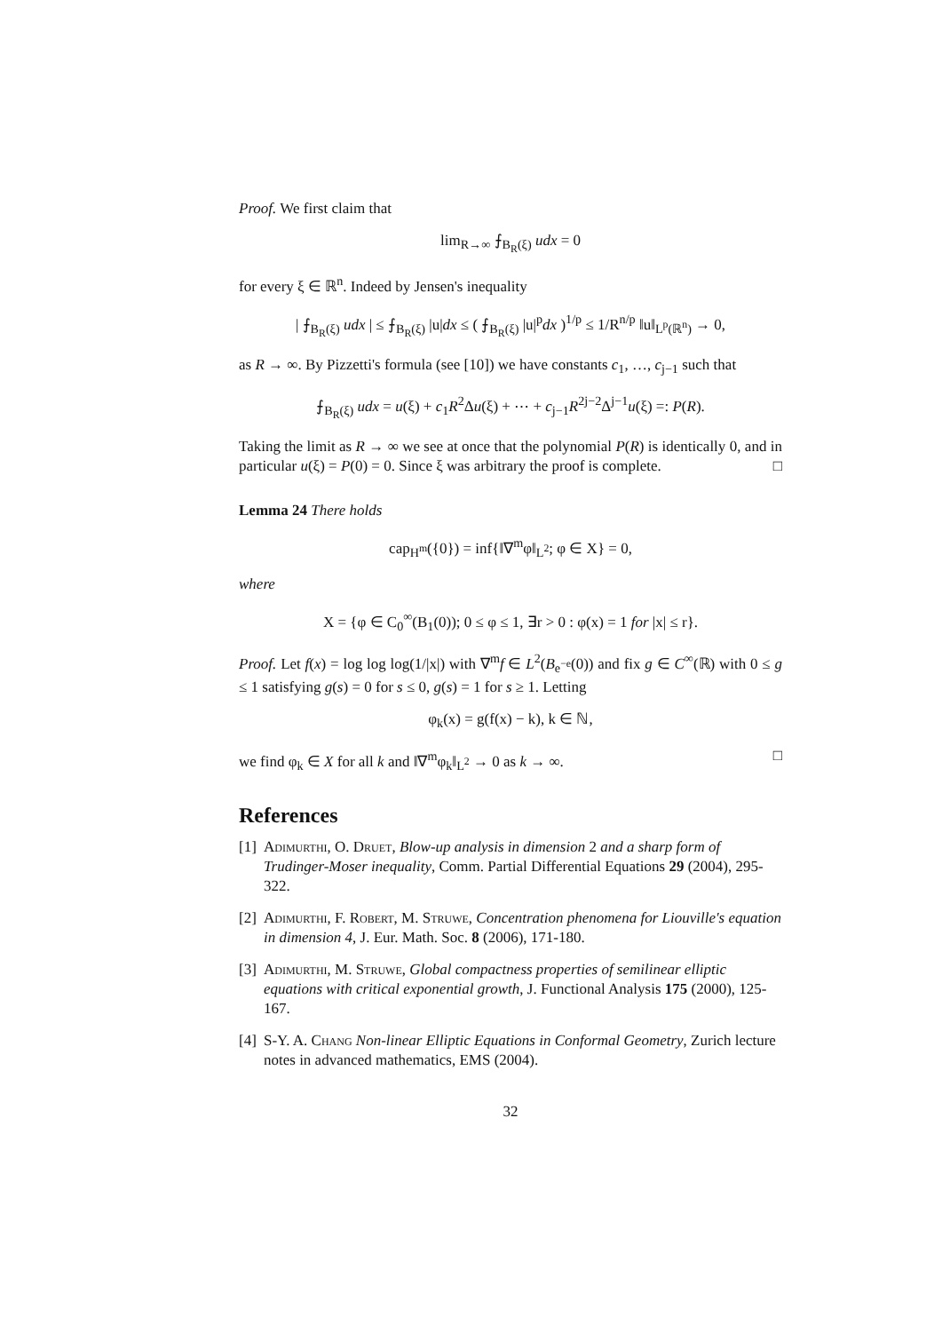Proof. We first claim that
lim<sub>R→∞</sub> ⨍<sub>B<sub>R</sub>(ξ)</sub> udx = 0
for every ξ ∈ ℝ<sup>n</sup>. Indeed by Jensen's inequality
| ⨍<sub>B<sub>R</sub>(ξ)</sub> udx | ≤ ⨍<sub>B<sub>R</sub>(ξ)</sub> |u|dx ≤ ( ⨍<sub>B<sub>R</sub>(ξ)</sub> |u|<sup>p</sup>dx )<sup>1/p</sup> ≤ 1/R<sup>n/p</sup> ‖u‖<sub>L<sup>p</sup>(ℝ<sup>n</sup>)</sub> → 0,
as R → ∞. By Pizzetti's formula (see [10]) we have constants c<sub>1</sub>, …, c<sub>j−1</sub> such that
⨍<sub>B<sub>R</sub>(ξ)</sub> udx = u(ξ) + c<sub>1</sub>R<sup>2</sup>Δu(ξ) + ⋯ + c<sub>j−1</sub>R<sup>2j−2</sup>Δ<sup>j−1</sup>u(ξ) =: P(R).
Taking the limit as R → ∞ we see at once that the polynomial P(R) is identically 0, and in particular u(ξ) = P(0) = 0. Since ξ was arbitrary the proof is complete. □
Lemma 24 There holds
cap<sub>H<sup>m</sup></sub>({0}) = inf{‖∇<sup>m</sup>φ‖<sub>L<sup>2</sup></sub>; φ ∈ X} = 0,
where
X = {φ ∈ C<sub>0</sub><sup>∞</sup>(B<sub>1</sub>(0)); 0 ≤ φ ≤ 1, ∃r > 0 : φ(x) = 1 for |x| ≤ r}.
Proof. Let f(x) = log log log(1/|x|) with ∇<sup>m</sup>f ∈ L<sup>2</sup>(B<sub>e<sup>−e</sup></sub>(0)) and fix g ∈ C<sup>∞</sup>(ℝ) with 0 ≤ g ≤ 1 satisfying g(s) = 0 for s ≤ 0, g(s) = 1 for s ≥ 1. Letting
φ<sub>k</sub>(x) = g(f(x) − k), k ∈ ℕ,
we find φ<sub>k</sub> ∈ X for all k and ‖∇<sup>m</sup>φ<sub>k</sub>‖<sub>L<sup>2</sup></sub> → 0 as k → ∞. □
References
[1] Adimurthi, O. Druet, Blow-up analysis in dimension 2 and a sharp form of Trudinger-Moser inequality, Comm. Partial Differential Equations 29 (2004), 295-322.
[2] Adimurthi, F. Robert, M. Struwe, Concentration phenomena for Liouville's equation in dimension 4, J. Eur. Math. Soc. 8 (2006), 171-180.
[3] Adimurthi, M. Struwe, Global compactness properties of semilinear elliptic equations with critical exponential growth, J. Functional Analysis 175 (2000), 125-167.
[4] S-Y. A. Chang Non-linear Elliptic Equations in Conformal Geometry, Zurich lecture notes in advanced mathematics, EMS (2004).
32